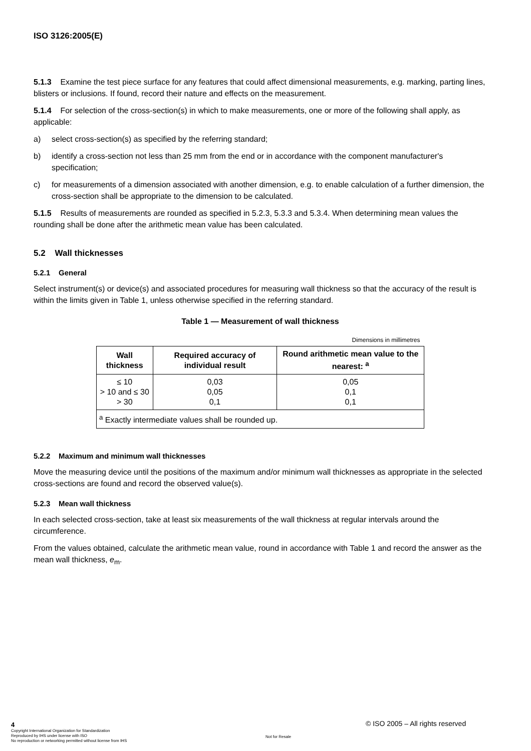ISO 3126:2005(E)
5.1.3 Examine the test piece surface for any features that could affect dimensional measurements, e.g. marking, parting lines, blisters or inclusions. If found, record their nature and effects on the measurement.
5.1.4 For selection of the cross-section(s) in which to make measurements, one or more of the following shall apply, as applicable:
a) select cross-section(s) as specified by the referring standard;
b) identify a cross-section not less than 25 mm from the end or in accordance with the component manufacturer's specification;
c) for measurements of a dimension associated with another dimension, e.g. to enable calculation of a further dimension, the cross-section shall be appropriate to the dimension to be calculated.
5.1.5 Results of measurements are rounded as specified in 5.2.3, 5.3.3 and 5.3.4. When determining mean values the rounding shall be done after the arithmetic mean value has been calculated.
5.2 Wall thicknesses
5.2.1 General
Select instrument(s) or device(s) and associated procedures for measuring wall thickness so that the accuracy of the result is within the limits given in Table 1, unless otherwise specified in the referring standard.
Table 1 — Measurement of wall thickness
| Dimensions in millimetres | | |
| Wall thickness | Required accuracy of individual result | Round arithmetic mean value to the nearest: <sup>a</sup> |
| ≤ 10 > 10 and ≤ 30 > 30 | 0,03 0,05 0,1 | 0,05 0,1 0,1 |
| <sup>a</sup> Exactly intermediate values shall be rounded up. | | |
5.2.2 Maximum and minimum wall thicknesses
Move the measuring device until the positions of the maximum and/or minimum wall thicknesses as appropriate in the selected cross-sections are found and record the observed value(s).
5.2.3 Mean wall thickness
In each selected cross-section, take at least six measurements of the wall thickness at regular intervals around the circumference.
From the values obtained, calculate the arithmetic mean value, round in accordance with Table 1 and record the answer as the mean wall thickness, e<sub>m</sub>.
4
Copyright International Organization for Standardization
Reproduced by IHS under license with ISO
No reproduction or networking permitted without license from IHS
Not for Resale
© ISO 2005 – All rights reserved